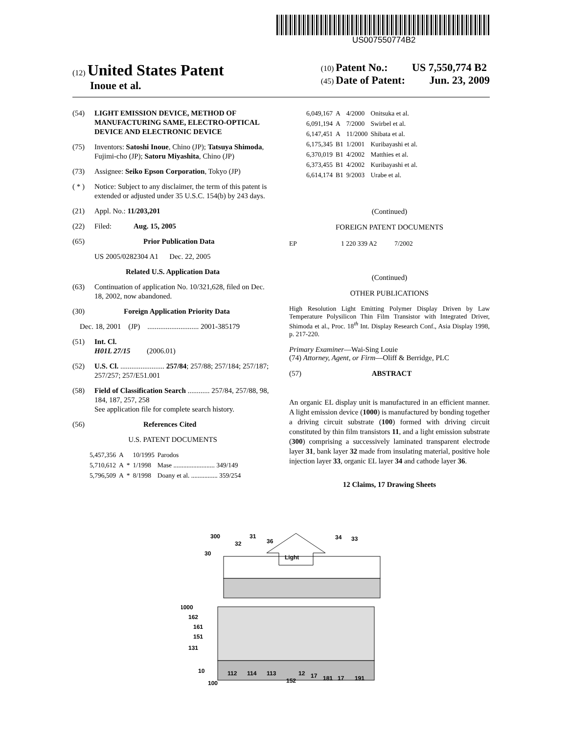US007550774B2
(12) United States Patent
Inoue et al.
(10) Patent No.: US 7,550,774 B2
(45) Date of Patent: Jun. 23, 2009
(54) LIGHT EMISSION DEVICE, METHOD OF MANUFACTURING SAME, ELECTRO-OPTICAL DEVICE AND ELECTRONIC DEVICE
(75) Inventors: Satoshi Inoue, Chino (JP); Tatsuya Shimoda, Fujimi-cho (JP); Satoru Miyashita, Chino (JP)
(73) Assignee: Seiko Epson Corporation, Tokyo (JP)
( * ) Notice: Subject to any disclaimer, the term of this patent is extended or adjusted under 35 U.S.C. 154(b) by 243 days.
(21) Appl. No.: 11/203,201
(22) Filed: Aug. 15, 2005
(65) Prior Publication Data
US 2005/0282304 A1 Dec. 22, 2005
Related U.S. Application Data
(63) Continuation of application No. 10/321,628, filed on Dec. 18, 2002, now abandoned.
(30) Foreign Application Priority Data
Dec. 18, 2001 (JP) ............................ 2001-385179
(51) Int. Cl.
H01L 27/15 (2006.01)
(52) U.S. Cl. ........................ 257/84; 257/88; 257/184; 257/187; 257/257; 257/E51.001
(58) Field of Classification Search ............ 257/84, 257/88, 98, 184, 187, 257, 258
See application file for complete search history.
(56) References Cited
U.S. PATENT DOCUMENTS
| 5,457,356 | A | | 10/1995 | Parodos |
| 5,710,612 | A | * | 1/1998 | Mase ......................... 349/149 |
| 5,796,509 | A | * | 8/1998 | Doany et al. ................ 359/254 |
| 6,049,167 | A | 4/2000 | Onitsuka et al. |
| 6,091,194 | A | 7/2000 | Swirbel et al. |
| 6,147,451 | A | 11/2000 | Shibata et al. |
| 6,175,345 | B1 | 1/2001 | Kuribayashi et al. |
| 6,370,019 | B1 | 4/2002 | Matthies et al. |
| 6,373,455 | B1 | 4/2002 | Kuribayashi et al. |
| 6,614,174 | B1 | 9/2003 | Urabe et al. |
(Continued)
FOREIGN PATENT DOCUMENTS
| EP | 1 220 339 A2 | 7/2002 |
(Continued)
OTHER PUBLICATIONS
High Resolution Light Emitting Polymer Display Driven by Law Temperature Polysilicon Thin Film Transistor with Integrated Driver, Shimoda et al., Proc. 18<sup>th</sup> Int. Display Research Conf., Asia Display 1998, p. 217-220.
Primary Examiner—Wai-Sing Louie
(74) Attorney, Agent, or Firm—Oliff & Berridge, PLC
(57) ABSTRACT
An organic EL display unit is manufactured in an efficient manner. A light emission device (1000) is manufactured by bonding together a driving circuit substrate (100) formed with driving circuit constituted by thin film transistors 11, and a light emission substrate (300) comprising a successively laminated transparent electrode layer 31, bank layer 32 made from insulating material, positive hole injection layer 33, organic EL layer 34 and cathode layer 36.
12 Claims, 17 Drawing Sheets
Light
300
31
32
36
34
33
30
1000
162
161
151
131
10
112
114
113
152
12
17
181
17
191
100